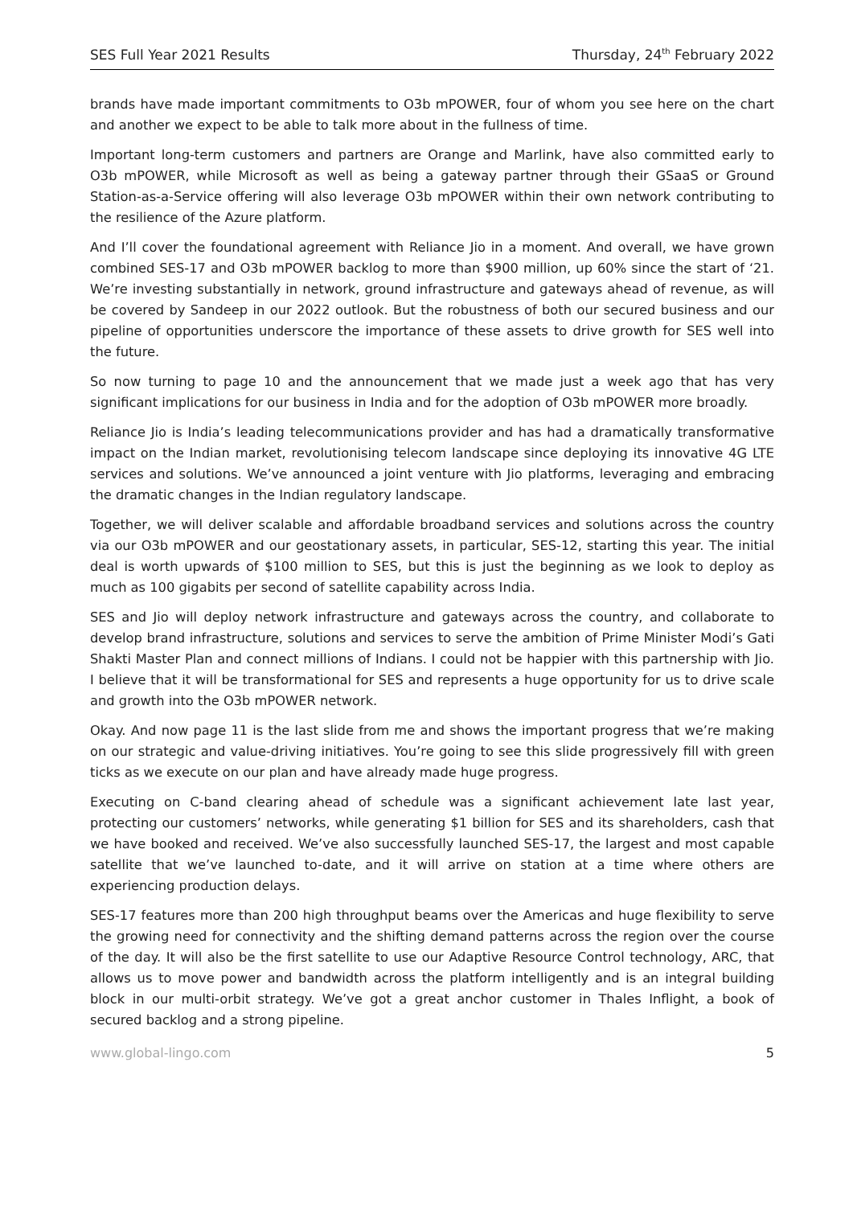SES Full Year 2021 Results Thursday, 24<sup>th</sup> February 2022
brands have made important commitments to O3b mPOWER, four of whom you see here on the chart and another we expect to be able to talk more about in the fullness of time.
Important long-term customers and partners are Orange and Marlink, have also committed early to O3b mPOWER, while Microsoft as well as being a gateway partner through their GSaaS or Ground Station-as-a-Service offering will also leverage O3b mPOWER within their own network contributing to the resilience of the Azure platform.
And I’ll cover the foundational agreement with Reliance Jio in a moment. And overall, we have grown combined SES-17 and O3b mPOWER backlog to more than $900 million, up 60% since the start of ‘21. We’re investing substantially in network, ground infrastructure and gateways ahead of revenue, as will be covered by Sandeep in our 2022 outlook. But the robustness of both our secured business and our pipeline of opportunities underscore the importance of these assets to drive growth for SES well into the future.
So now turning to page 10 and the announcement that we made just a week ago that has very significant implications for our business in India and for the adoption of O3b mPOWER more broadly.
Reliance Jio is India’s leading telecommunications provider and has had a dramatically transformative impact on the Indian market, revolutionising telecom landscape since deploying its innovative 4G LTE services and solutions. We’ve announced a joint venture with Jio platforms, leveraging and embracing the dramatic changes in the Indian regulatory landscape.
Together, we will deliver scalable and affordable broadband services and solutions across the country via our O3b mPOWER and our geostationary assets, in particular, SES-12, starting this year. The initial deal is worth upwards of $100 million to SES, but this is just the beginning as we look to deploy as much as 100 gigabits per second of satellite capability across India.
SES and Jio will deploy network infrastructure and gateways across the country, and collaborate to develop brand infrastructure, solutions and services to serve the ambition of Prime Minister Modi’s Gati Shakti Master Plan and connect millions of Indians. I could not be happier with this partnership with Jio. I believe that it will be transformational for SES and represents a huge opportunity for us to drive scale and growth into the O3b mPOWER network.
Okay. And now page 11 is the last slide from me and shows the important progress that we’re making on our strategic and value-driving initiatives. You’re going to see this slide progressively fill with green ticks as we execute on our plan and have already made huge progress.
Executing on C-band clearing ahead of schedule was a significant achievement late last year, protecting our customers’ networks, while generating $1 billion for SES and its shareholders, cash that we have booked and received. We’ve also successfully launched SES-17, the largest and most capable satellite that we’ve launched to-date, and it will arrive on station at a time where others are experiencing production delays.
SES-17 features more than 200 high throughput beams over the Americas and huge flexibility to serve the growing need for connectivity and the shifting demand patterns across the region over the course of the day. It will also be the first satellite to use our Adaptive Resource Control technology, ARC, that allows us to move power and bandwidth across the platform intelligently and is an integral building block in our multi-orbit strategy. We’ve got a great anchor customer in Thales Inflight, a book of secured backlog and a strong pipeline.
www.global-lingo.com 5